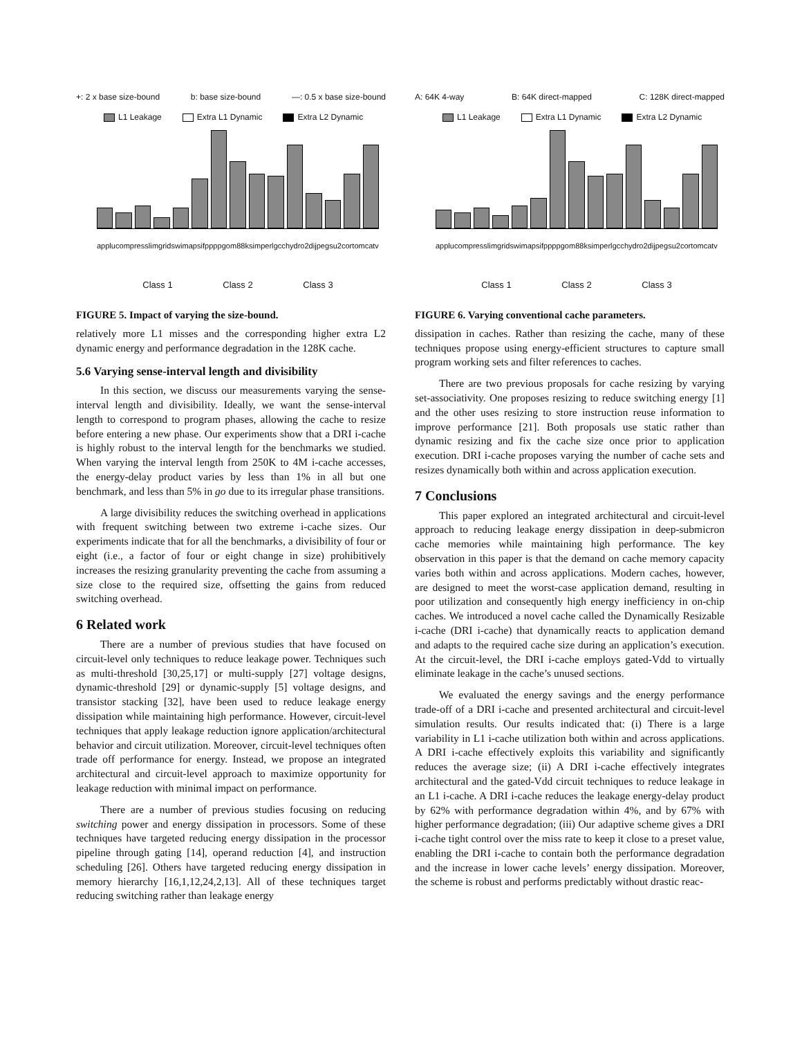+: 2 x base size-bound b: base size-bound —: 0.5 x base size-bound
L1 Leakage Extra L1 Dynamic Extra L2 Dynamic
applu compress li mgrid swim apsi fpppp go m88ksim perl gcc hydro2d ijpeg su2cor tomcatv
Class 1 Class 2 Class 3
FIGURE 5. Impact of varying the size-bound.
relatively more L1 misses and the corresponding higher extra L2 dynamic energy and performance degradation in the 128K cache.
5.6 Varying sense-interval length and divisibility
In this section, we discuss our measurements varying the sense-interval length and divisibility. Ideally, we want the sense-interval length to correspond to program phases, allowing the cache to resize before entering a new phase. Our experiments show that a DRI i-cache is highly robust to the interval length for the benchmarks we studied. When varying the interval length from 250K to 4M i-cache accesses, the energy-delay product varies by less than 1% in all but one benchmark, and less than 5% in go due to its irregular phase transitions.
A large divisibility reduces the switching overhead in applications with frequent switching between two extreme i-cache sizes. Our experiments indicate that for all the benchmarks, a divisibility of four or eight (i.e., a factor of four or eight change in size) prohibitively increases the resizing granularity preventing the cache from assuming a size close to the required size, offsetting the gains from reduced switching overhead.
6 Related work
There are a number of previous studies that have focused on circuit-level only techniques to reduce leakage power. Techniques such as multi-threshold [30,25,17] or multi-supply [27] voltage designs, dynamic-threshold [29] or dynamic-supply [5] voltage designs, and transistor stacking [32], have been used to reduce leakage energy dissipation while maintaining high performance. However, circuit-level techniques that apply leakage reduction ignore application/architectural behavior and circuit utilization. Moreover, circuit-level techniques often trade off performance for energy. Instead, we propose an integrated architectural and circuit-level approach to maximize opportunity for leakage reduction with minimal impact on performance.
There are a number of previous studies focusing on reducing switching power and energy dissipation in processors. Some of these techniques have targeted reducing energy dissipation in the processor pipeline through gating [14], operand reduction [4], and instruction scheduling [26]. Others have targeted reducing energy dissipation in memory hierarchy [16,1,12,24,2,13]. All of these techniques target reducing switching rather than leakage energy
A: 64K 4-way B: 64K direct-mapped C: 128K direct-mapped
L1 Leakage Extra L1 Dynamic Extra L2 Dynamic
applu compress li mgrid swim apsi fpppp go m88ksim perl gcc hydro2d ijpeg su2cor tomcatv
Class 1 Class 2 Class 3
FIGURE 6. Varying conventional cache parameters.
dissipation in caches. Rather than resizing the cache, many of these techniques propose using energy-efficient structures to capture small program working sets and filter references to caches.
There are two previous proposals for cache resizing by varying set-associativity. One proposes resizing to reduce switching energy [1] and the other uses resizing to store instruction reuse information to improve performance [21]. Both proposals use static rather than dynamic resizing and fix the cache size once prior to application execution. DRI i-cache proposes varying the number of cache sets and resizes dynamically both within and across application execution.
7 Conclusions
This paper explored an integrated architectural and circuit-level approach to reducing leakage energy dissipation in deep-submicron cache memories while maintaining high performance. The key observation in this paper is that the demand on cache memory capacity varies both within and across applications. Modern caches, however, are designed to meet the worst-case application demand, resulting in poor utilization and consequently high energy inefficiency in on-chip caches. We introduced a novel cache called the Dynamically Resizable i-cache (DRI i-cache) that dynamically reacts to application demand and adapts to the required cache size during an application’s execution. At the circuit-level, the DRI i-cache employs gated-Vdd to virtually eliminate leakage in the cache’s unused sections.
We evaluated the energy savings and the energy performance trade-off of a DRI i-cache and presented architectural and circuit-level simulation results. Our results indicated that: (i) There is a large variability in L1 i-cache utilization both within and across applications. A DRI i-cache effectively exploits this variability and significantly reduces the average size; (ii) A DRI i-cache effectively integrates architectural and the gated-Vdd circuit techniques to reduce leakage in an L1 i-cache. A DRI i-cache reduces the leakage energy-delay product by 62% with performance degradation within 4%, and by 67% with higher performance degradation; (iii) Our adaptive scheme gives a DRI i-cache tight control over the miss rate to keep it close to a preset value, enabling the DRI i-cache to contain both the performance degradation and the increase in lower cache levels’ energy dissipation. Moreover, the scheme is robust and performs predictably without drastic reac-